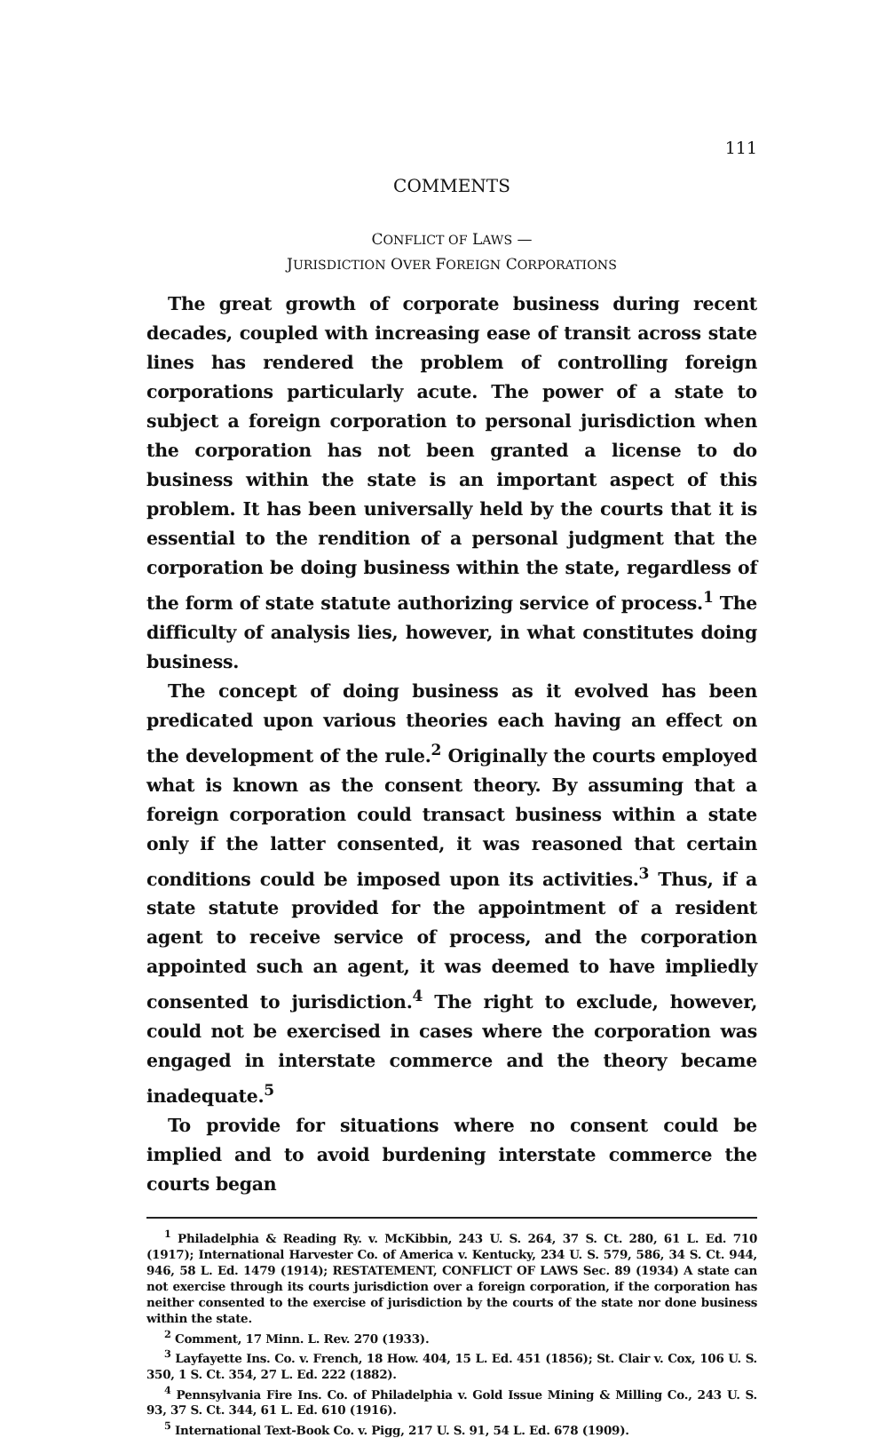111
COMMENTS
CONFLICT OF LAWS —
JURISDICTION OVER FOREIGN CORPORATIONS
The great growth of corporate business during recent decades, coupled with increasing ease of transit across state lines has rendered the problem of controlling foreign corporations particularly acute. The power of a state to subject a foreign corporation to personal jurisdiction when the corporation has not been granted a license to do business within the state is an important aspect of this problem. It has been universally held by the courts that it is essential to the rendition of a personal judgment that the corporation be doing business within the state, regardless of the form of state statute authorizing service of process.<sup>1</sup> The difficulty of analysis lies, however, in what constitutes doing business.
The concept of doing business as it evolved has been predicated upon various theories each having an effect on the development of the rule.<sup>2</sup> Originally the courts employed what is known as the consent theory. By assuming that a foreign corporation could transact business within a state only if the latter consented, it was reasoned that certain conditions could be imposed upon its activities.<sup>3</sup> Thus, if a state statute provided for the appointment of a resident agent to receive service of process, and the corporation appointed such an agent, it was deemed to have impliedly consented to jurisdiction.<sup>4</sup> The right to exclude, however, could not be exercised in cases where the corporation was engaged in interstate commerce and the theory became inadequate.<sup>5</sup>
To provide for situations where no consent could be implied and to avoid burdening interstate commerce the courts began
<sup>1</sup> Philadelphia & Reading Ry. v. McKibbin, 243 U. S. 264, 37 S. Ct. 280, 61 L. Ed. 710 (1917); International Harvester Co. of America v. Kentucky, 234 U. S. 579, 586, 34 S. Ct. 944, 946, 58 L. Ed. 1479 (1914); RESTATEMENT, CONFLICT OF LAWS Sec. 89 (1934) A state can not exercise through its courts jurisdiction over a foreign corporation, if the corporation has neither consented to the exercise of jurisdiction by the courts of the state nor done business within the state.
<sup>2</sup> Comment, 17 Minn. L. Rev. 270 (1933).
<sup>3</sup> Layfayette Ins. Co. v. French, 18 How. 404, 15 L. Ed. 451 (1856); St. Clair v. Cox, 106 U. S. 350, 1 S. Ct. 354, 27 L. Ed. 222 (1882).
<sup>4</sup> Pennsylvania Fire Ins. Co. of Philadelphia v. Gold Issue Mining & Milling Co., 243 U. S. 93, 37 S. Ct. 344, 61 L. Ed. 610 (1916).
<sup>5</sup> International Text-Book Co. v. Pigg, 217 U. S. 91, 54 L. Ed. 678 (1909).